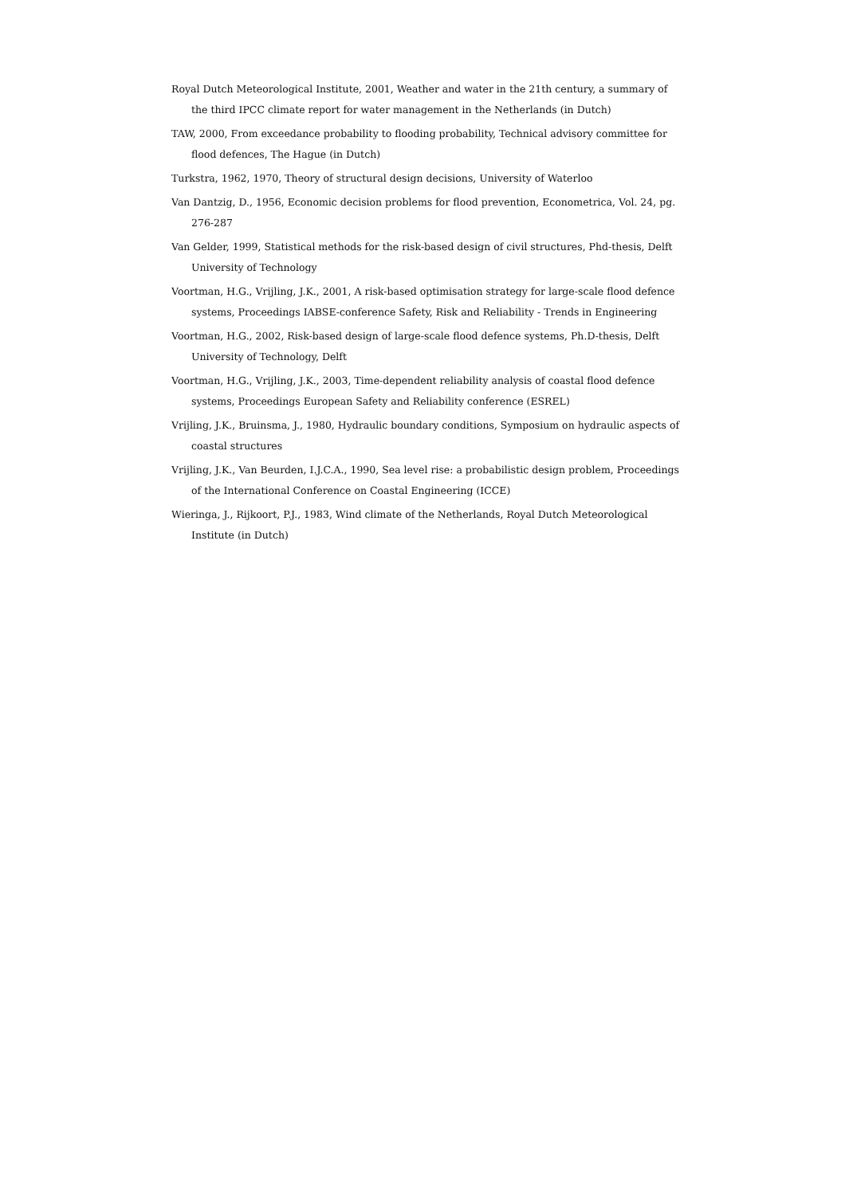Royal Dutch Meteorological Institute, 2001, Weather and water in the 21th century, a summary of the third IPCC climate report for water management in the Netherlands (in Dutch)
TAW, 2000, From exceedance probability to flooding probability, Technical advisory committee for flood defences, The Hague (in Dutch)
Turkstra, 1962, 1970, Theory of structural design decisions, University of Waterloo
Van Dantzig, D., 1956, Economic decision problems for flood prevention, Econometrica, Vol. 24, pg. 276-287
Van Gelder, 1999, Statistical methods for the risk-based design of civil structures, Phd-thesis, Delft University of Technology
Voortman, H.G., Vrijling, J.K., 2001, A risk-based optimisation strategy for large-scale flood defence systems, Proceedings IABSE-conference Safety, Risk and Reliability - Trends in Engineering
Voortman, H.G., 2002, Risk-based design of large-scale flood defence systems, Ph.D-thesis, Delft University of Technology, Delft
Voortman, H.G., Vrijling, J.K., 2003, Time-dependent reliability analysis of coastal flood defence systems, Proceedings European Safety and Reliability conference (ESREL)
Vrijling, J.K., Bruinsma, J., 1980, Hydraulic boundary conditions, Symposium on hydraulic aspects of coastal structures
Vrijling, J.K., Van Beurden, I.J.C.A., 1990, Sea level rise: a probabilistic design problem, Proceedings of the International Conference on Coastal Engineering (ICCE)
Wieringa, J., Rijkoort, P.J., 1983, Wind climate of the Netherlands, Royal Dutch Meteorological Institute (in Dutch)